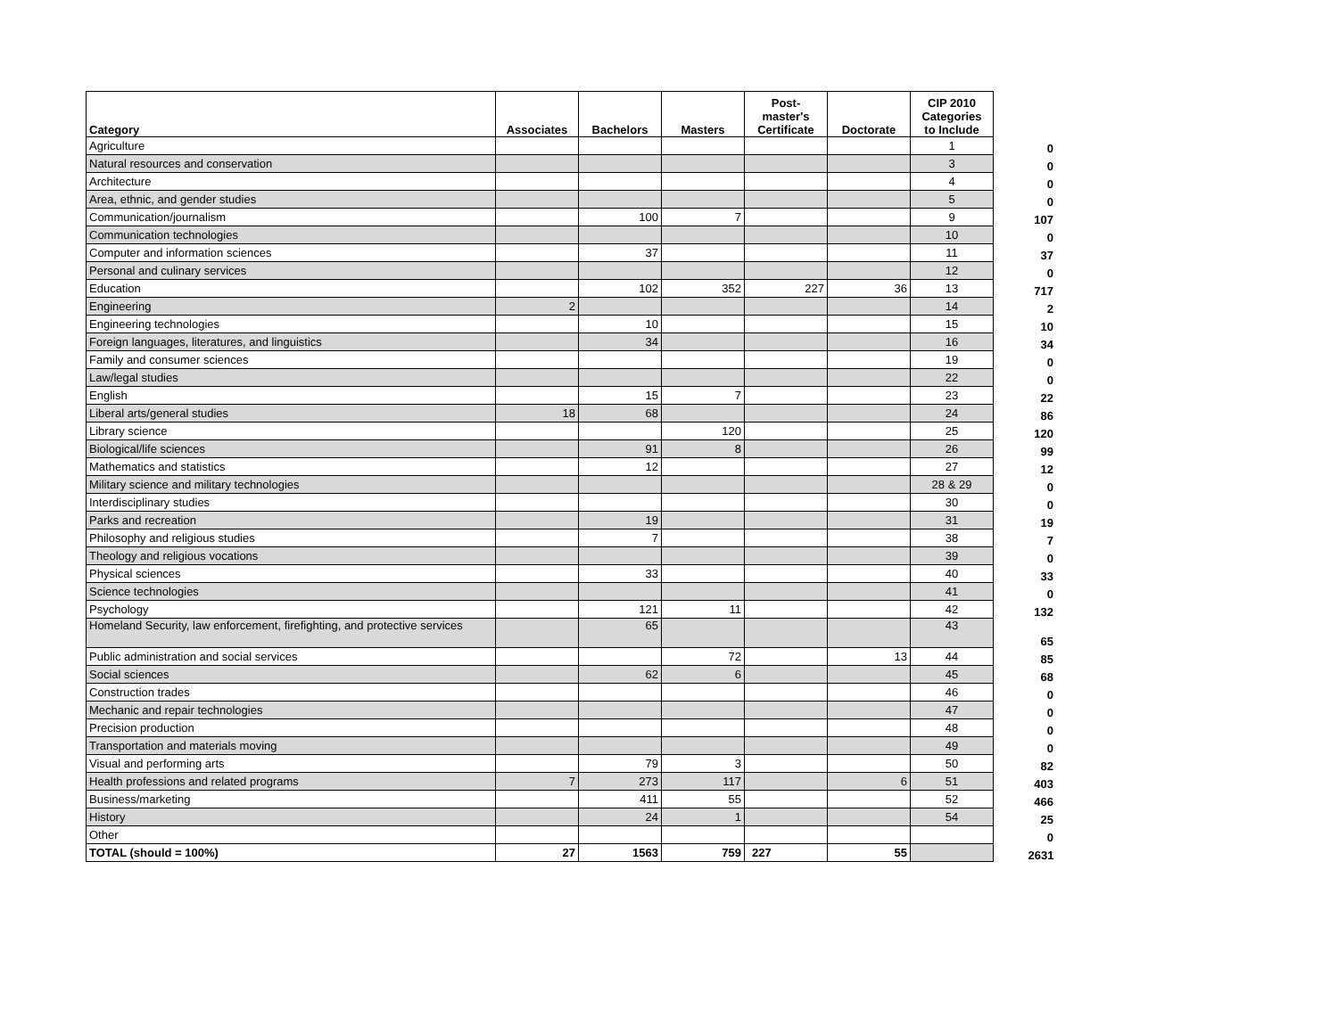| Category | Associates | Bachelors | Masters | Post- master's Certificate | Doctorate | CIP 2010 Categories to Include | |
| --- | --- | --- | --- | --- | --- | --- | --- |
| Agriculture | | | | | | 1 | 0 |
| Natural resources and conservation | | | | | | 3 | 0 |
| Architecture | | | | | | 4 | 0 |
| Area, ethnic, and gender studies | | | | | | 5 | 0 |
| Communication/journalism | | 100 | 7 | | | 9 | 107 |
| Communication technologies | | | | | | 10 | 0 |
| Computer and information sciences | | 37 | | | | 11 | 37 |
| Personal and culinary services | | | | | | 12 | 0 |
| Education | | 102 | 352 | 227 | 36 | 13 | 717 |
| Engineering | 2 | | | | | 14 | 2 |
| Engineering technologies | | 10 | | | | 15 | 10 |
| Foreign languages, literatures, and linguistics | | 34 | | | | 16 | 34 |
| Family and consumer sciences | | | | | | 19 | 0 |
| Law/legal studies | | | | | | 22 | 0 |
| English | | 15 | 7 | | | 23 | 22 |
| Liberal arts/general studies | 18 | 68 | | | | 24 | 86 |
| Library science | | | 120 | | | 25 | 120 |
| Biological/life sciences | | 91 | 8 | | | 26 | 99 |
| Mathematics and statistics | | 12 | | | | 27 | 12 |
| Military science and military technologies | | | | | | 28 & 29 | 0 |
| Interdisciplinary studies | | | | | | 30 | 0 |
| Parks and recreation | | 19 | | | | 31 | 19 |
| Philosophy and religious studies | | 7 | | | | 38 | 7 |
| Theology and religious vocations | | | | | | 39 | 0 |
| Physical sciences | | 33 | | | | 40 | 33 |
| Science technologies | | | | | | 41 | 0 |
| Psychology | | 121 | 11 | | | 42 | 132 |
| Homeland Security, law enforcement, firefighting, and protective services | | 65 | | | | 43 | 65 |
| Public administration and social services | | | 72 | | 13 | 44 | 85 |
| Social sciences | | 62 | 6 | | | 45 | 68 |
| Construction trades | | | | | | 46 | 0 |
| Mechanic and repair technologies | | | | | | 47 | 0 |
| Precision production | | | | | | 48 | 0 |
| Transportation and materials moving | | | | | | 49 | 0 |
| Visual and performing arts | | 79 | 3 | | | 50 | 82 |
| Health professions and related programs | 7 | 273 | 117 | | 6 | 51 | 403 |
| Business/marketing | | 411 | 55 | | | 52 | 466 |
| History | | 24 | 1 | | | 54 | 25 |
| Other | | | | | | | 0 |
| TOTAL (should = 100%) | 27 | 1563 | 759 | 227 | 55 | | 2631 |